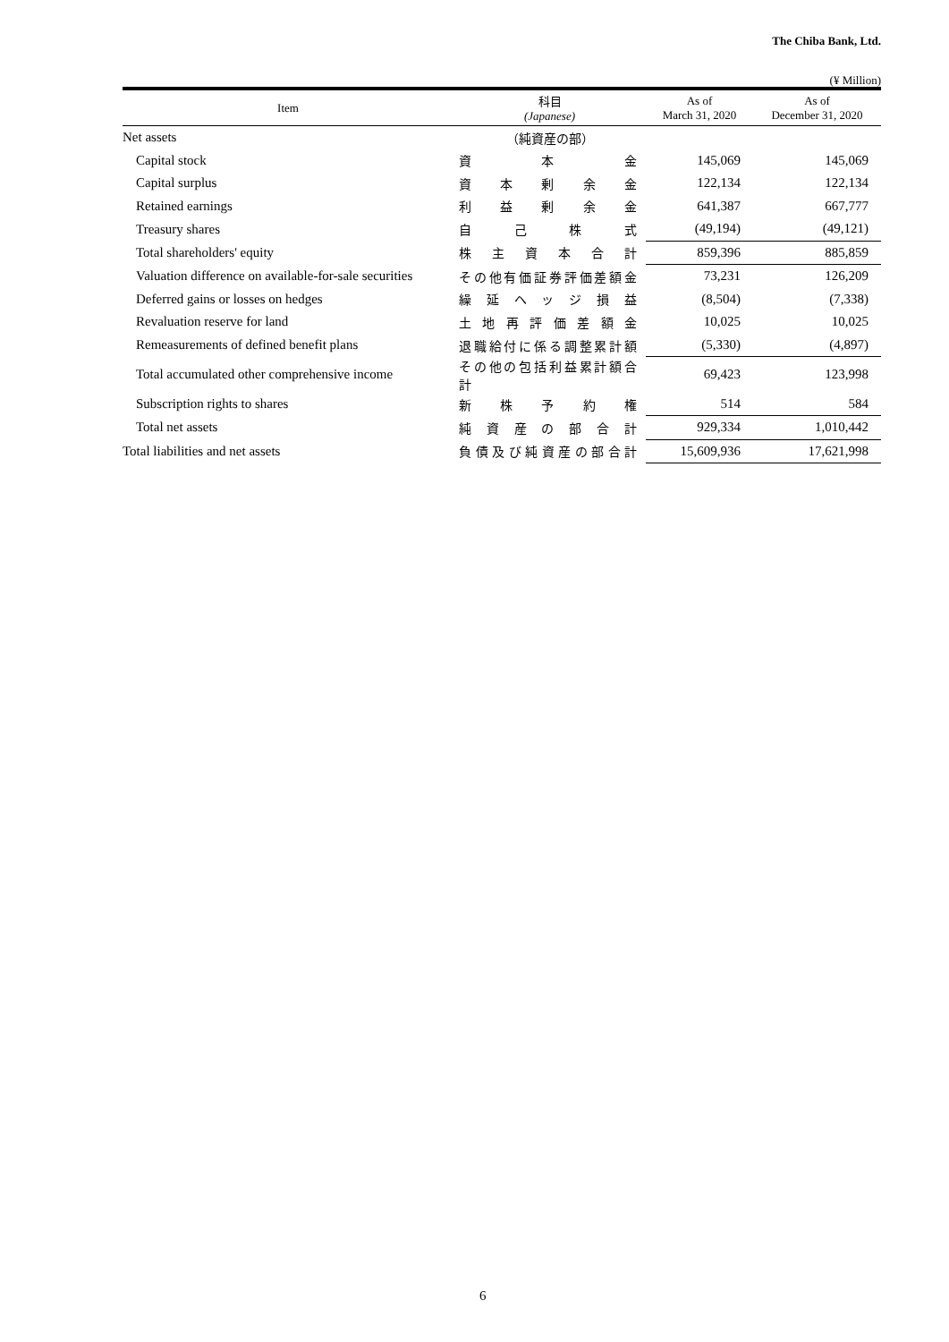The Chiba Bank, Ltd.
(¥ Million)
| Item | 科目 (Japanese) | As of March 31, 2020 | As of December 31, 2020 |
| --- | --- | --- | --- |
| Net assets | （純資産の部） | | |
| Capital stock | 資 本 金 | 145,069 | 145,069 |
| Capital surplus | 資 本 剰 余 金 | 122,134 | 122,134 |
| Retained earnings | 利 益 剰 余 金 | 641,387 | 667,777 |
| Treasury shares | 自 己 株 式 | (49,194) | (49,121) |
| Total shareholders' equity | 株 主 資 本 合 計 | 859,396 | 885,859 |
| Valuation difference on available-for-sale securities | その他有価証券評価差額金 | 73,231 | 126,209 |
| Deferred gains or losses on hedges | 繰 延 ヘ ッ ジ 損 益 | (8,504) | (7,338) |
| Revaluation reserve for land | 土 地 再 評 価 差 額 金 | 10,025 | 10,025 |
| Remeasurements of defined benefit plans | 退職給付に係る調整累計額 | (5,330) | (4,897) |
| Total accumulated other comprehensive income | その他の包括利益累計額合計 | 69,423 | 123,998 |
| Subscription rights to shares | 新 株 予 約 権 | 514 | 584 |
| Total net assets | 純 資 産 の 部 合 計 | 929,334 | 1,010,442 |
| Total liabilities and net assets | 負債及び純資産の部合計 | 15,609,936 | 17,621,998 |
6